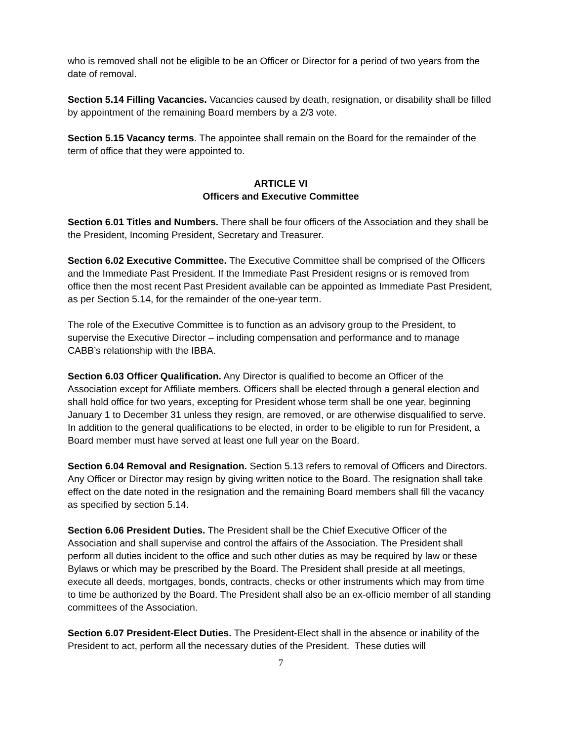who is removed shall not be eligible to be an Officer or Director for a period of two years from the date of removal.
Section 5.14 Filling Vacancies. Vacancies caused by death, resignation, or disability shall be filled by appointment of the remaining Board members by a 2/3 vote.
Section 5.15 Vacancy terms. The appointee shall remain on the Board for the remainder of the term of office that they were appointed to.
ARTICLE VI
Officers and Executive Committee
Section 6.01 Titles and Numbers. There shall be four officers of the Association and they shall be the President, Incoming President, Secretary and Treasurer.
Section 6.02 Executive Committee. The Executive Committee shall be comprised of the Officers and the Immediate Past President. If the Immediate Past President resigns or is removed from office then the most recent Past President available can be appointed as Immediate Past President, as per Section 5.14, for the remainder of the one-year term.
The role of the Executive Committee is to function as an advisory group to the President, to supervise the Executive Director – including compensation and performance and to manage CABB’s relationship with the IBBA.
Section 6.03 Officer Qualification. Any Director is qualified to become an Officer of the Association except for Affiliate members. Officers shall be elected through a general election and shall hold office for two years, excepting for President whose term shall be one year, beginning January 1 to December 31 unless they resign, are removed, or are otherwise disqualified to serve. In addition to the general qualifications to be elected, in order to be eligible to run for President, a Board member must have served at least one full year on the Board.
Section 6.04 Removal and Resignation. Section 5.13 refers to removal of Officers and Directors. Any Officer or Director may resign by giving written notice to the Board. The resignation shall take effect on the date noted in the resignation and the remaining Board members shall fill the vacancy as specified by section 5.14.
Section 6.06 President Duties. The President shall be the Chief Executive Officer of the Association and shall supervise and control the affairs of the Association. The President shall perform all duties incident to the office and such other duties as may be required by law or these Bylaws or which may be prescribed by the Board. The President shall preside at all meetings, execute all deeds, mortgages, bonds, contracts, checks or other instruments which may from time to time be authorized by the Board. The President shall also be an ex-officio member of all standing committees of the Association.
Section 6.07 President-Elect Duties. The President-Elect shall in the absence or inability of the President to act, perform all the necessary duties of the President. These duties will
7